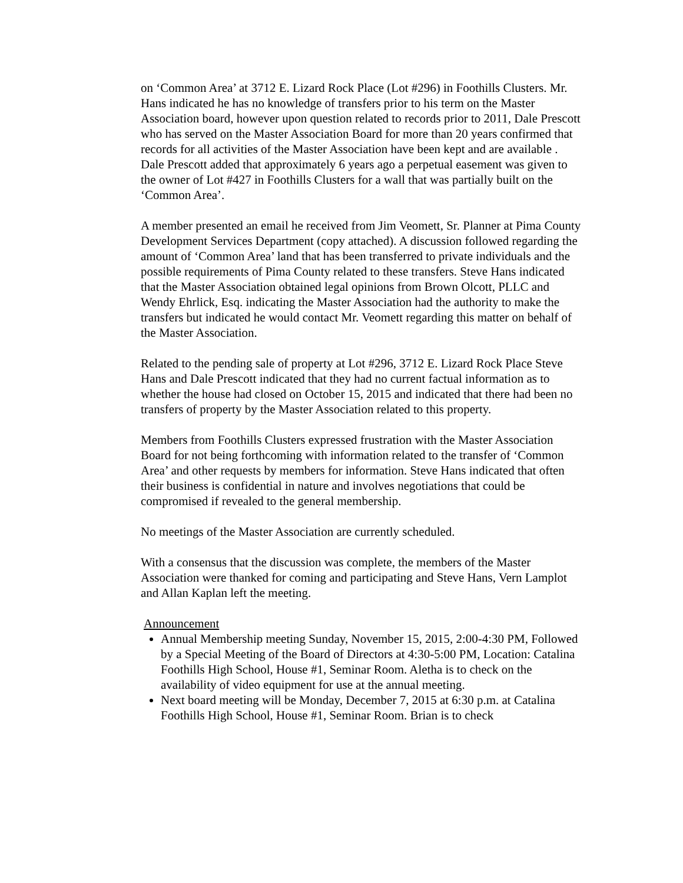on ‘Common Area’ at 3712 E. Lizard Rock Place (Lot #296) in Foothills Clusters. Mr. Hans indicated he has no knowledge of transfers prior to his term on the Master Association board, however upon question related to records prior to 2011, Dale Prescott who has served on the Master Association Board for more than 20 years confirmed that records for all activities of the Master Association have been kept and are available . Dale Prescott added that approximately 6 years ago a perpetual easement was given to the owner of Lot #427 in Foothills Clusters for a wall that was partially built on the ‘Common Area’.
A member presented an email he received from Jim Veomett, Sr. Planner at Pima County Development Services Department (copy attached). A discussion followed regarding the amount of ‘Common Area’ land that has been transferred to private individuals and the possible requirements of Pima County related to these transfers. Steve Hans indicated that the Master Association obtained legal opinions from Brown Olcott, PLLC and Wendy Ehrlick, Esq. indicating the Master Association had the authority to make the transfers but indicated he would contact Mr. Veomett regarding this matter on behalf of the Master Association.
Related to the pending sale of property at Lot #296, 3712 E. Lizard Rock Place Steve Hans and Dale Prescott indicated that they had no current factual information as to whether the house had closed on October 15, 2015 and indicated that there had been no transfers of property by the Master Association related to this property.
Members from Foothills Clusters expressed frustration with the Master Association Board for not being forthcoming with information related to the transfer of ‘Common Area’ and other requests by members for information. Steve Hans indicated that often their business is confidential in nature and involves negotiations that could be compromised if revealed to the general membership.
No meetings of the Master Association are currently scheduled.
With a consensus that the discussion was complete, the members of the Master Association were thanked for coming and participating and Steve Hans, Vern Lamplot and Allan Kaplan left the meeting.
Announcement
Annual Membership meeting Sunday, November 15, 2015, 2:00-4:30 PM, Followed by a Special Meeting of the Board of Directors at 4:30-5:00 PM, Location: Catalina Foothills High School, House #1, Seminar Room. Aletha is to check on the availability of video equipment for use at the annual meeting.
Next board meeting will be Monday, December 7, 2015 at 6:30 p.m. at Catalina Foothills High School, House #1, Seminar Room. Brian is to check